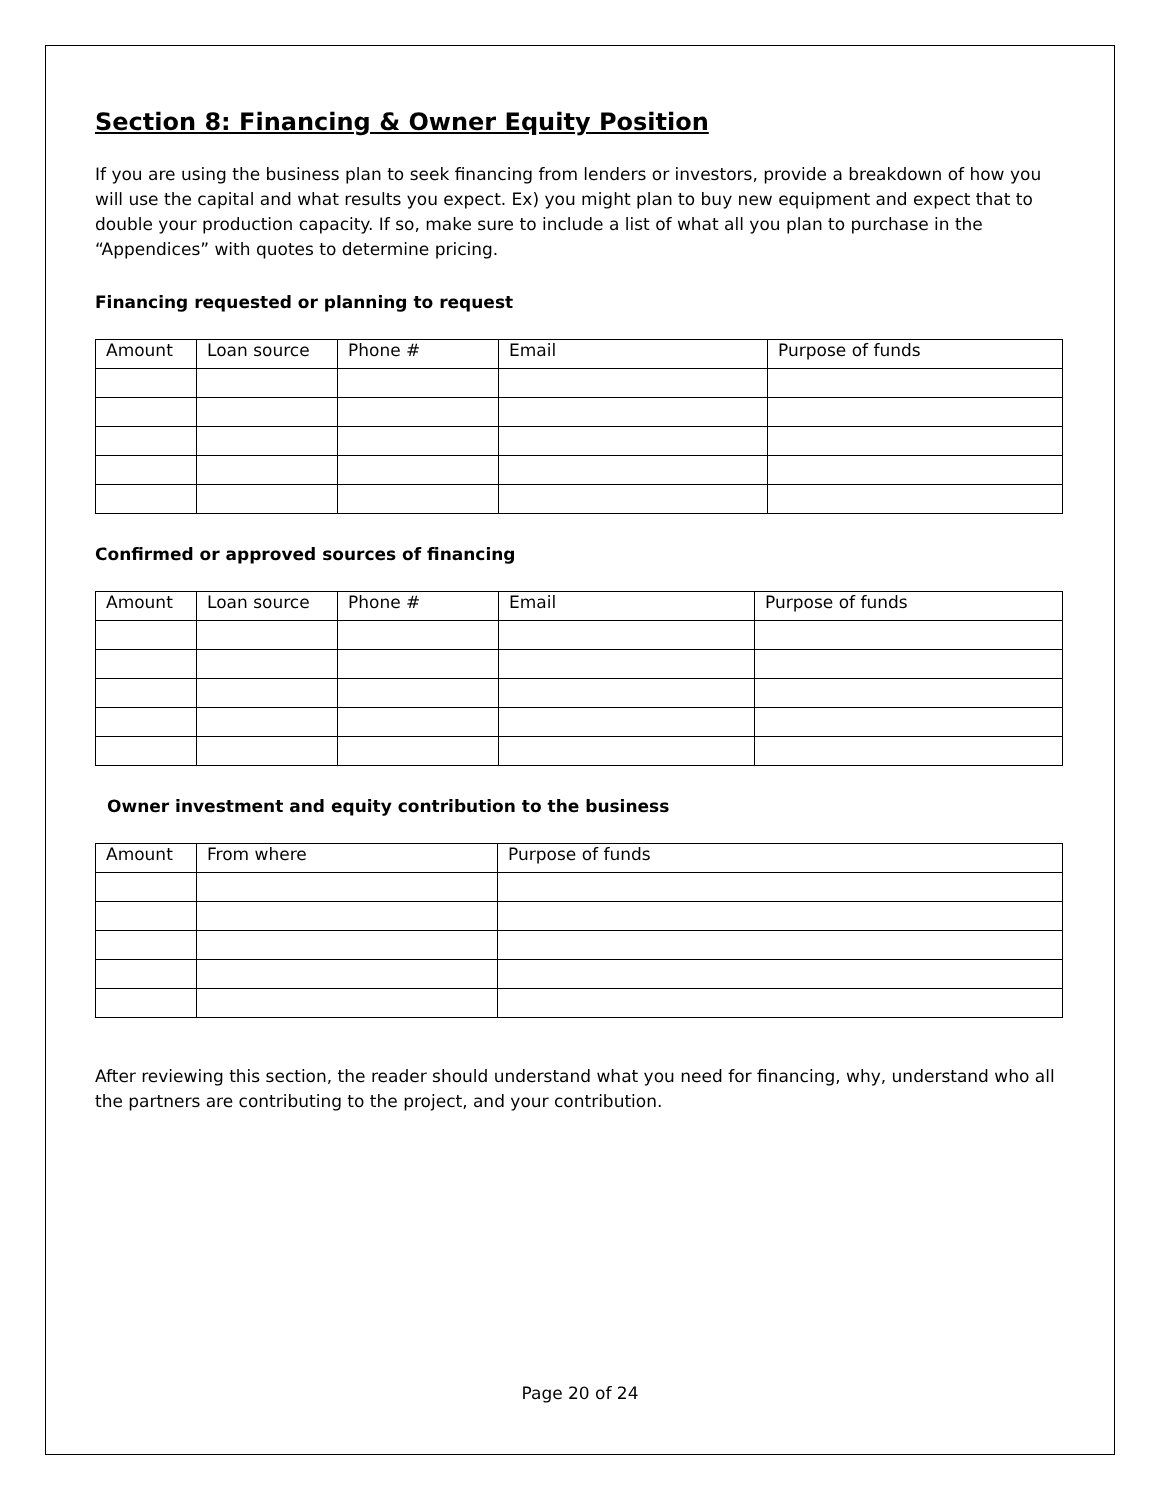Section 8: Financing & Owner Equity Position
If you are using the business plan to seek financing from lenders or investors, provide a breakdown of how you will use the capital and what results you expect. Ex) you might plan to buy new equipment and expect that to double your production capacity. If so, make sure to include a list of what all you plan to purchase in the “Appendices” with quotes to determine pricing.
Financing requested or planning to request
| Amount | Loan source | Phone # | Email | Purpose of funds |
Confirmed or approved sources of financing
| Amount | Loan source | Phone # | Email | Purpose of funds |
Owner investment and equity contribution to the business
| Amount | From where | Purpose of funds |
After reviewing this section, the reader should understand what you need for financing, why, understand who all the partners are contributing to the project, and your contribution.
Page 20 of 24